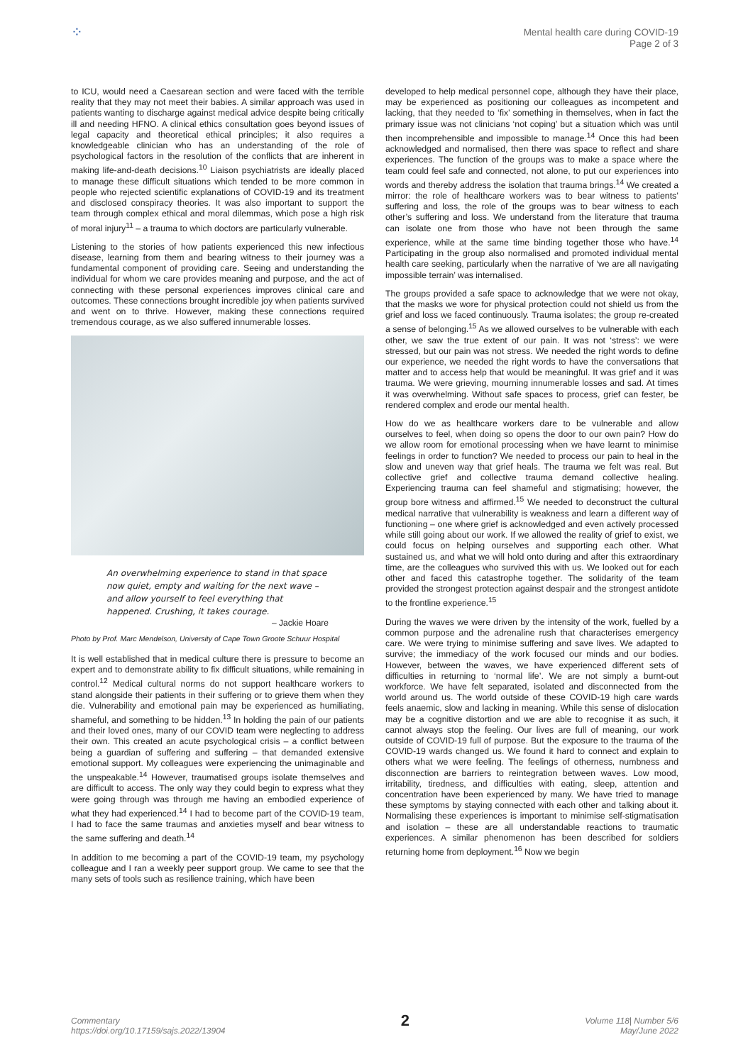⁘
Mental health care during COVID-19
Page 2 of 3
to ICU, would need a Caesarean section and were faced with the terrible reality that they may not meet their babies. A similar approach was used in patients wanting to discharge against medical advice despite being critically ill and needing HFNO. A clinical ethics consultation goes beyond issues of legal capacity and theoretical ethical principles; it also requires a knowledgeable clinician who has an understanding of the role of psychological factors in the resolution of the conflicts that are inherent in making life-and-death decisions.<sup>10</sup> Liaison psychiatrists are ideally placed to manage these difficult situations which tended to be more common in people who rejected scientific explanations of COVID-19 and its treatment and disclosed conspiracy theories. It was also important to support the team through complex ethical and moral dilemmas, which pose a high risk of moral injury<sup>11</sup> – a trauma to which doctors are particularly vulnerable.
Listening to the stories of how patients experienced this new infectious disease, learning from them and bearing witness to their journey was a fundamental component of providing care. Seeing and understanding the individual for whom we care provides meaning and purpose, and the act of connecting with these personal experiences improves clinical care and outcomes. These connections brought incredible joy when patients survived and went on to thrive. However, making these connections required tremendous courage, as we also suffered innumerable losses.
An overwhelming experience to stand in that space now quiet, empty and waiting for the next wave – and allow yourself to feel everything that happened. Crushing, it takes courage.
– Jackie Hoare
Photo by Prof. Marc Mendelson, University of Cape Town Groote Schuur Hospital
It is well established that in medical culture there is pressure to become an expert and to demonstrate ability to fix difficult situations, while remaining in control.<sup>12</sup> Medical cultural norms do not support healthcare workers to stand alongside their patients in their suffering or to grieve them when they die. Vulnerability and emotional pain may be experienced as humiliating, shameful, and something to be hidden.<sup>13</sup> In holding the pain of our patients and their loved ones, many of our COVID team were neglecting to address their own. This created an acute psychological crisis – a conflict between being a guardian of suffering and suffering – that demanded extensive emotional support. My colleagues were experiencing the unimaginable and the unspeakable.<sup>14</sup> However, traumatised groups isolate themselves and are difficult to access. The only way they could begin to express what they were going through was through me having an embodied experience of what they had experienced.<sup>14</sup> I had to become part of the COVID-19 team, I had to face the same traumas and anxieties myself and bear witness to the same suffering and death.<sup>14</sup>
In addition to me becoming a part of the COVID-19 team, my psychology colleague and I ran a weekly peer support group. We came to see that the many sets of tools such as resilience training, which have been
developed to help medical personnel cope, although they have their place, may be experienced as positioning our colleagues as incompetent and lacking, that they needed to ‘fix’ something in themselves, when in fact the primary issue was not clinicians ‘not coping’ but a situation which was until then incomprehensible and impossible to manage.<sup>14</sup> Once this had been acknowledged and normalised, then there was space to reflect and share experiences. The function of the groups was to make a space where the team could feel safe and connected, not alone, to put our experiences into words and thereby address the isolation that trauma brings.<sup>14</sup> We created a mirror: the role of healthcare workers was to bear witness to patients’ suffering and loss, the role of the groups was to bear witness to each other’s suffering and loss. We understand from the literature that trauma can isolate one from those who have not been through the same experience, while at the same time binding together those who have.<sup>14</sup> Participating in the group also normalised and promoted individual mental health care seeking, particularly when the narrative of ‘we are all navigating impossible terrain’ was internalised.
The groups provided a safe space to acknowledge that we were not okay, that the masks we wore for physical protection could not shield us from the grief and loss we faced continuously. Trauma isolates; the group re-created a sense of belonging.<sup>15</sup> As we allowed ourselves to be vulnerable with each other, we saw the true extent of our pain. It was not ‘stress’: we were stressed, but our pain was not stress. We needed the right words to define our experience, we needed the right words to have the conversations that matter and to access help that would be meaningful. It was grief and it was trauma. We were grieving, mourning innumerable losses and sad. At times it was overwhelming. Without safe spaces to process, grief can fester, be rendered complex and erode our mental health.
How do we as healthcare workers dare to be vulnerable and allow ourselves to feel, when doing so opens the door to our own pain? How do we allow room for emotional processing when we have learnt to minimise feelings in order to function? We needed to process our pain to heal in the slow and uneven way that grief heals. The trauma we felt was real. But collective grief and collective trauma demand collective healing. Experiencing trauma can feel shameful and stigmatising; however, the group bore witness and affirmed.<sup>15</sup> We needed to deconstruct the cultural medical narrative that vulnerability is weakness and learn a different way of functioning – one where grief is acknowledged and even actively processed while still going about our work. If we allowed the reality of grief to exist, we could focus on helping ourselves and supporting each other. What sustained us, and what we will hold onto during and after this extraordinary time, are the colleagues who survived this with us. We looked out for each other and faced this catastrophe together. The solidarity of the team provided the strongest protection against despair and the strongest antidote to the frontline experience.<sup>15</sup>
During the waves we were driven by the intensity of the work, fuelled by a common purpose and the adrenaline rush that characterises emergency care. We were trying to minimise suffering and save lives. We adapted to survive; the immediacy of the work focused our minds and our bodies. However, between the waves, we have experienced different sets of difficulties in returning to ‘normal life’. We are not simply a burnt-out workforce. We have felt separated, isolated and disconnected from the world around us. The world outside of these COVID-19 high care wards feels anaemic, slow and lacking in meaning. While this sense of dislocation may be a cognitive distortion and we are able to recognise it as such, it cannot always stop the feeling. Our lives are full of meaning, our work outside of COVID-19 full of purpose. But the exposure to the trauma of the COVID-19 wards changed us. We found it hard to connect and explain to others what we were feeling. The feelings of otherness, numbness and disconnection are barriers to reintegration between waves. Low mood, irritability, tiredness, and difficulties with eating, sleep, attention and concentration have been experienced by many. We have tried to manage these symptoms by staying connected with each other and talking about it. Normalising these experiences is important to minimise self-stigmatisation and isolation – these are all understandable reactions to traumatic experiences. A similar phenomenon has been described for soldiers returning home from deployment.<sup>16</sup> Now we begin
Commentary
https://doi.org/10.17159/sajs.2022/13904
2
Volume 118| Number 5/6
May/June 2022